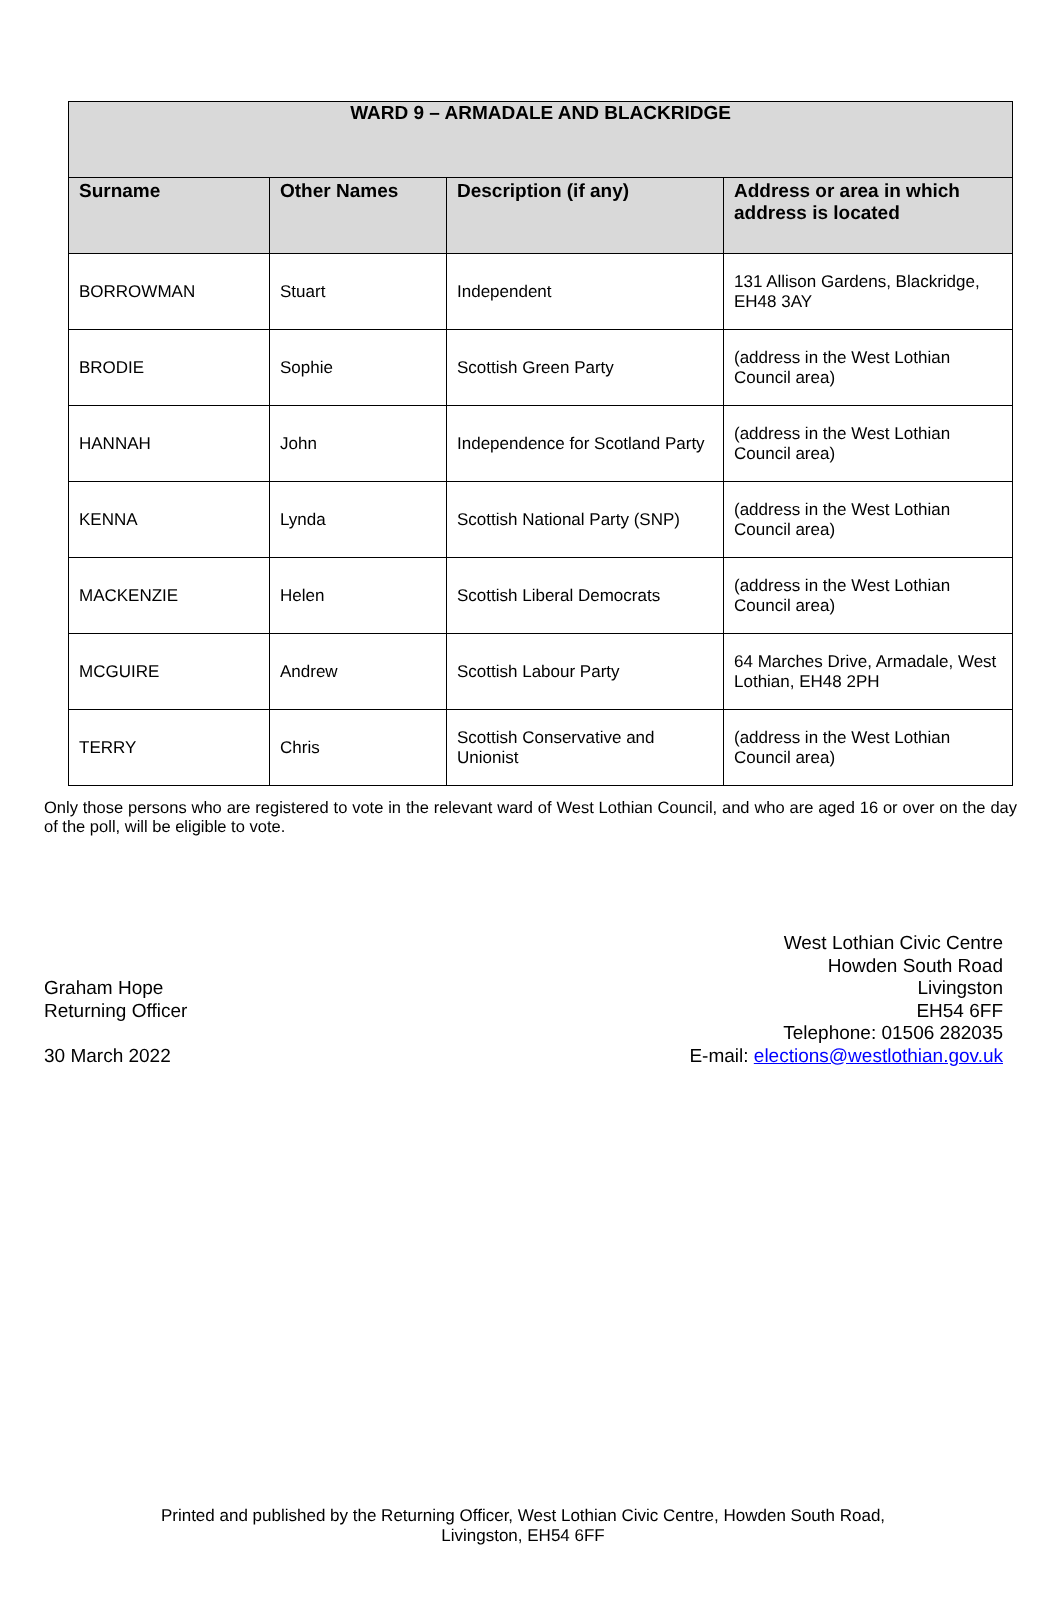| WARD 9 – ARMADALE AND BLACKRIDGE | | | |
| --- | --- | --- | --- |
| Surname | Other Names | Description (if any) | Address or area in which address is located |
| BORROWMAN | Stuart | Independent | 131 Allison Gardens, Blackridge, EH48 3AY |
| BRODIE | Sophie | Scottish Green Party | (address in the West Lothian Council area) |
| HANNAH | John | Independence for Scotland Party | (address in the West Lothian Council area) |
| KENNA | Lynda | Scottish National Party (SNP) | (address in the West Lothian Council area) |
| MACKENZIE | Helen | Scottish Liberal Democrats | (address in the West Lothian Council area) |
| MCGUIRE | Andrew | Scottish Labour Party | 64 Marches Drive, Armadale, West Lothian, EH48 2PH |
| TERRY | Chris | Scottish Conservative and Unionist | (address in the West Lothian Council area) |
Only those persons who are registered to vote in the relevant ward of West Lothian Council, and who are aged 16 or over on the day of the poll, will be eligible to vote.
Graham Hope
Returning Officer
30 March 2022
West Lothian Civic Centre
Howden South Road
Livingston
EH54 6FF
Telephone: 01506 282035
E-mail: elections@westlothian.gov.uk
Printed and published by the Returning Officer, West Lothian Civic Centre, Howden South Road,
Livingston, EH54 6FF